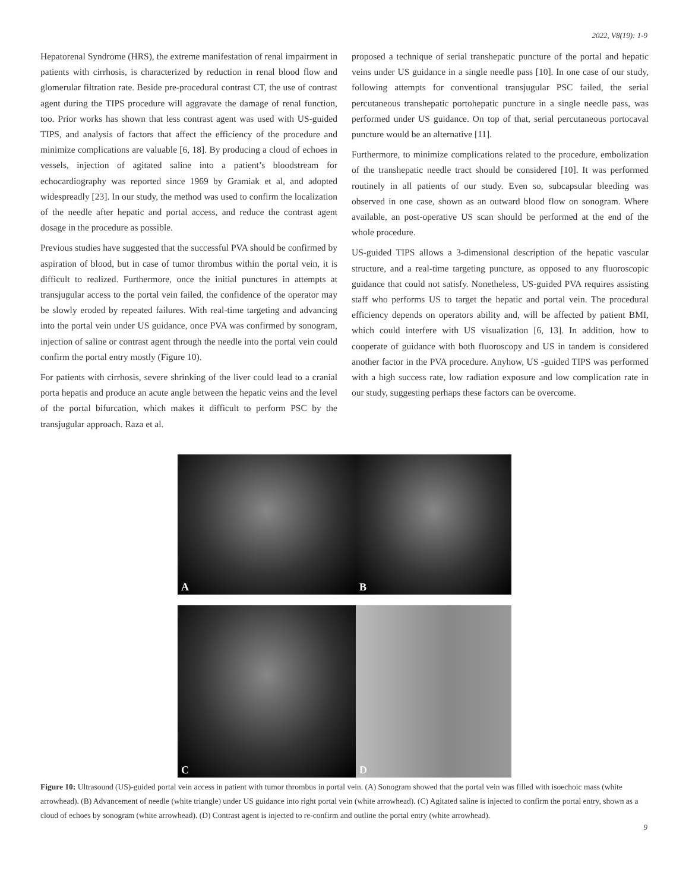2022, V8(19): 1-9
Hepatorenal Syndrome (HRS), the extreme manifestation of renal impairment in patients with cirrhosis, is characterized by reduction in renal blood flow and glomerular filtration rate. Beside pre-procedural contrast CT, the use of contrast agent during the TIPS procedure will aggravate the damage of renal function, too. Prior works has shown that less contrast agent was used with US-guided TIPS, and analysis of factors that affect the efficiency of the procedure and minimize complications are valuable [6, 18]. By producing a cloud of echoes in vessels, injection of agitated saline into a patient’s bloodstream for echocardiography was reported since 1969 by Gramiak et al, and adopted widespreadly [23]. In our study, the method was used to confirm the localization of the needle after hepatic and portal access, and reduce the contrast agent dosage in the procedure as possible.
Previous studies have suggested that the successful PVA should be confirmed by aspiration of blood, but in case of tumor thrombus within the portal vein, it is difficult to realized. Furthermore, once the initial punctures in attempts at transjugular access to the portal vein failed, the confidence of the operator may be slowly eroded by repeated failures. With real-time targeting and advancing into the portal vein under US guidance, once PVA was confirmed by sonogram, injection of saline or contrast agent through the needle into the portal vein could confirm the portal entry mostly (Figure 10).
For patients with cirrhosis, severe shrinking of the liver could lead to a cranial porta hepatis and produce an acute angle between the hepatic veins and the level of the portal bifurcation, which makes it difficult to perform PSC by the transjugular approach. Raza et al.
proposed a technique of serial transhepatic puncture of the portal and hepatic veins under US guidance in a single needle pass [10]. In one case of our study, following attempts for conventional transjugular PSC failed, the serial percutaneous transhepatic portohepatic puncture in a single needle pass, was performed under US guidance. On top of that, serial percutaneous portocaval puncture would be an alternative [11].
Furthermore, to minimize complications related to the procedure, embolization of the transhepatic needle tract should be considered [10]. It was performed routinely in all patients of our study. Even so, subcapsular bleeding was observed in one case, shown as an outward blood flow on sonogram. Where available, an post-operative US scan should be performed at the end of the whole procedure.
US-guided TIPS allows a 3-dimensional description of the hepatic vascular structure, and a real-time targeting puncture, as opposed to any fluoroscopic guidance that could not satisfy. Nonetheless, US-guided PVA requires assisting staff who performs US to target the hepatic and portal vein. The procedural efficiency depends on operators ability and, will be affected by patient BMI, which could interfere with US visualization [6, 13]. In addition, how to cooperate of guidance with both fluoroscopy and US in tandem is considered another factor in the PVA procedure. Anyhow, US -guided TIPS was performed with a high success rate, low radiation exposure and low complication rate in our study, suggesting perhaps these factors can be overcome.
A
B
C
D
Figure 10: Ultrasound (US)-guided portal vein access in patient with tumor thrombus in portal vein. (A) Sonogram showed that the portal vein was filled with isoechoic mass (white arrowhead). (B) Advancement of needle (white triangle) under US guidance into right portal vein (white arrowhead). (C) Agitated saline is injected to confirm the portal entry, shown as a cloud of echoes by sonogram (white arrowhead). (D) Contrast agent is injected to re-confirm and outline the portal entry (white arrowhead).
9